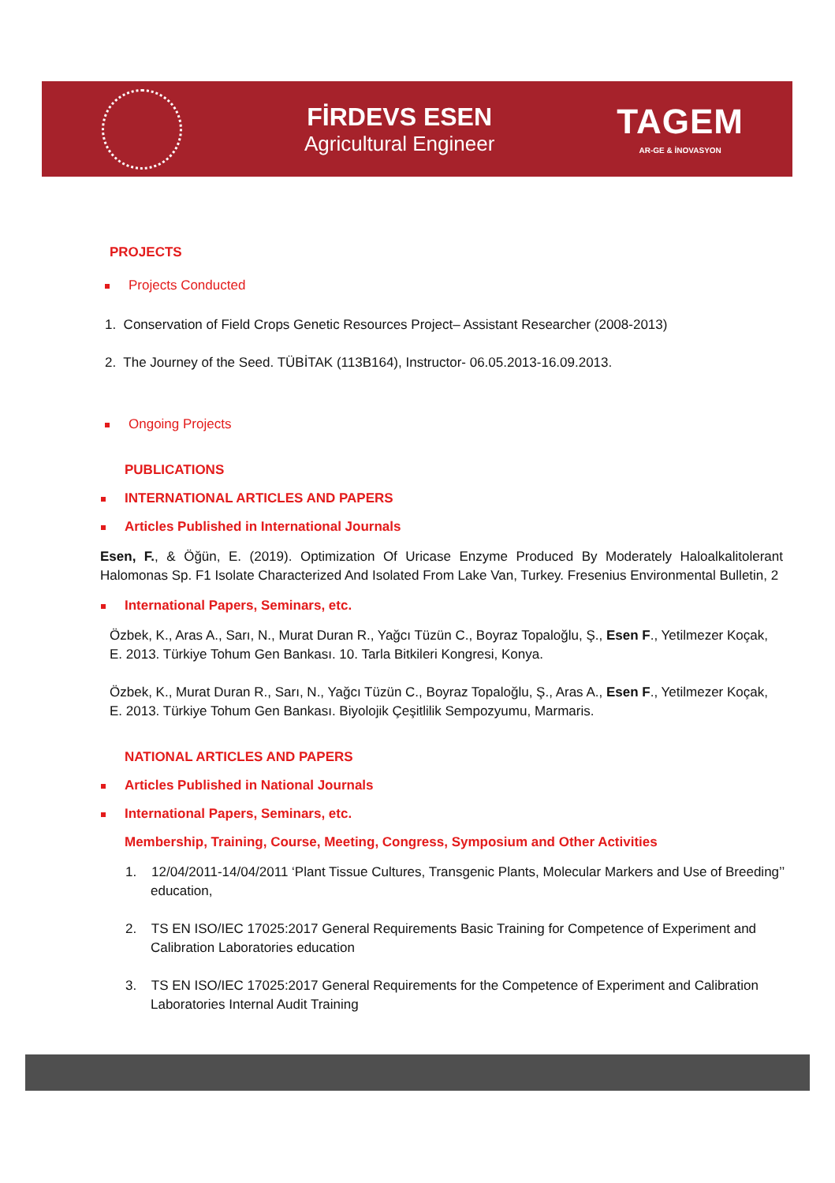FİRDEVS ESEN
Agricultural Engineer
TAGEM
AR-GE & İNOVASYON
PROJECTS
Projects Conducted
1. Conservation of Field Crops Genetic Resources Project– Assistant Researcher (2008-2013)
2. The Journey of the Seed. TÜBİTAK (113B164), Instructor- 06.05.2013-16.09.2013.
Ongoing Projects
PUBLICATIONS
INTERNATIONAL ARTICLES AND PAPERS
Articles Published in International Journals
Esen, F., & Öğün, E. (2019). Optimization Of Uricase Enzyme Produced By Moderately Haloalkalitolerant Halomonas Sp. F1 Isolate Characterized And Isolated From Lake Van, Turkey. Fresenius Environmental Bulletin, 2
International Papers, Seminars, etc.
Özbek, K., Aras A., Sarı, N., Murat Duran R., Yağcı Tüzün C., Boyraz Topaloğlu, Ş., Esen F., Yetilmezer Koçak, E. 2013. Türkiye Tohum Gen Bankası. 10. Tarla Bitkileri Kongresi, Konya.
Özbek, K., Murat Duran R., Sarı, N., Yağcı Tüzün C., Boyraz Topaloğlu, Ş., Aras A., Esen F., Yetilmezer Koçak, E. 2013. Türkiye Tohum Gen Bankası. Biyolojik Çeşitlilik Sempozyumu, Marmaris.
NATIONAL ARTICLES AND PAPERS
Articles Published in National Journals
International Papers, Seminars, etc.
Membership, Training, Course, Meeting, Congress, Symposium and Other Activities
1. 12/04/2011-14/04/2011 ‘Plant Tissue Cultures, Transgenic Plants, Molecular Markers and Use of Breeding’’ education,
2. TS EN ISO/IEC 17025:2017 General Requirements Basic Training for Competence of Experiment and Calibration Laboratories education
3. TS EN ISO/IEC 17025:2017 General Requirements for the Competence of Experiment and Calibration Laboratories Internal Audit Training